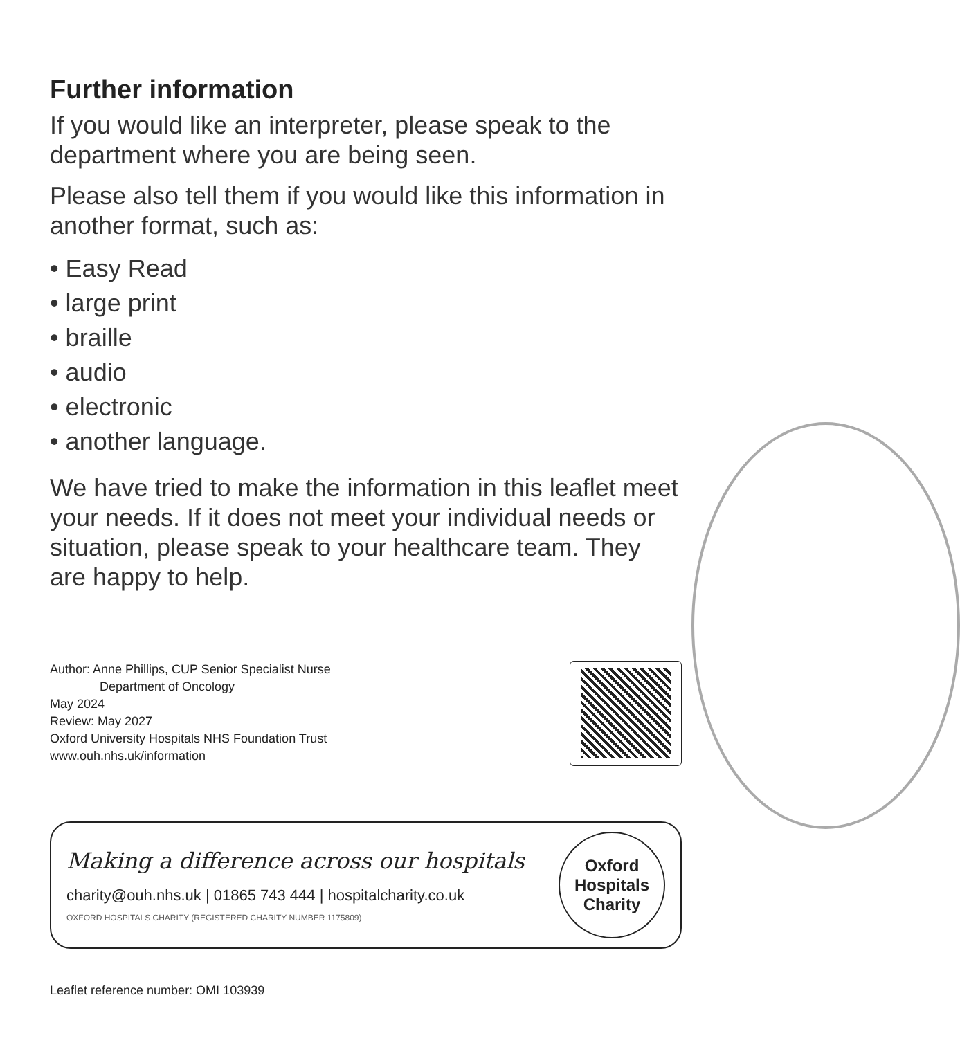Further information
If you would like an interpreter, please speak to the department where you are being seen.
Please also tell them if you would like this information in another format, such as:
• Easy Read
• large print
• braille
• audio
• electronic
• another language.
We have tried to make the information in this leaflet meet your needs. If it does not meet your individual needs or situation, please speak to your healthcare team. They are happy to help.
Author: Anne Phillips, CUP Senior Specialist Nurse
Department of Oncology
May 2024
Review: May 2027
Oxford University Hospitals NHS Foundation Trust
www.ouh.nhs.uk/information
Making a difference across our hospitals
charity@ouh.nhs.uk | 01865 743 444 | hospitalcharity.co.uk
OXFORD HOSPITALS CHARITY (REGISTERED CHARITY NUMBER 1175809)
Oxford
Hospitals
Charity
Leaflet reference number: OMI 103939